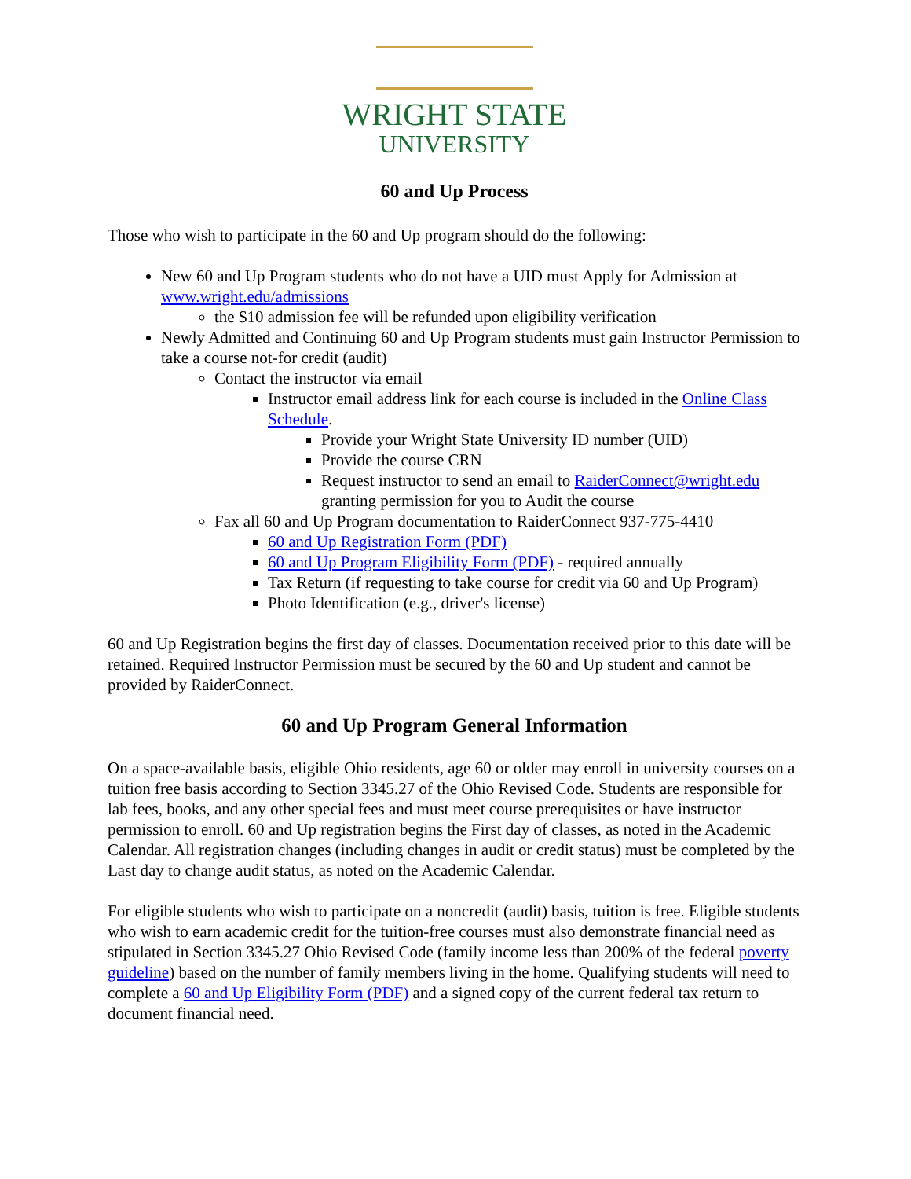WRIGHT STATE
UNIVERSITY
60 and Up Process
Those who wish to participate in the 60 and Up program should do the following:
New 60 and Up Program students who do not have a UID must Apply for Admission at www.wright.edu/admissions
the $10 admission fee will be refunded upon eligibility verification
Newly Admitted and Continuing 60 and Up Program students must gain Instructor Permission to take a course not-for credit (audit)
Contact the instructor via email
Instructor email address link for each course is included in the Online Class Schedule.
Provide your Wright State University ID number (UID)
Provide the course CRN
Request instructor to send an email to RaiderConnect@wright.edu granting permission for you to Audit the course
Fax all 60 and Up Program documentation to RaiderConnect 937-775-4410
60 and Up Registration Form (PDF)
60 and Up Program Eligibility Form (PDF) - required annually
Tax Return (if requesting to take course for credit via 60 and Up Program)
Photo Identification (e.g., driver's license)
60 and Up Registration begins the first day of classes. Documentation received prior to this date will be retained. Required Instructor Permission must be secured by the 60 and Up student and cannot be provided by RaiderConnect.
60 and Up Program General Information
On a space-available basis, eligible Ohio residents, age 60 or older may enroll in university courses on a tuition free basis according to Section 3345.27 of the Ohio Revised Code. Students are responsible for lab fees, books, and any other special fees and must meet course prerequisites or have instructor permission to enroll. 60 and Up registration begins the First day of classes, as noted in the Academic Calendar. All registration changes (including changes in audit or credit status) must be completed by the Last day to change audit status, as noted on the Academic Calendar.
For eligible students who wish to participate on a noncredit (audit) basis, tuition is free. Eligible students who wish to earn academic credit for the tuition-free courses must also demonstrate financial need as stipulated in Section 3345.27 Ohio Revised Code (family income less than 200% of the federal poverty guideline) based on the number of family members living in the home. Qualifying students will need to complete a 60 and Up Eligibility Form (PDF) and a signed copy of the current federal tax return to document financial need.